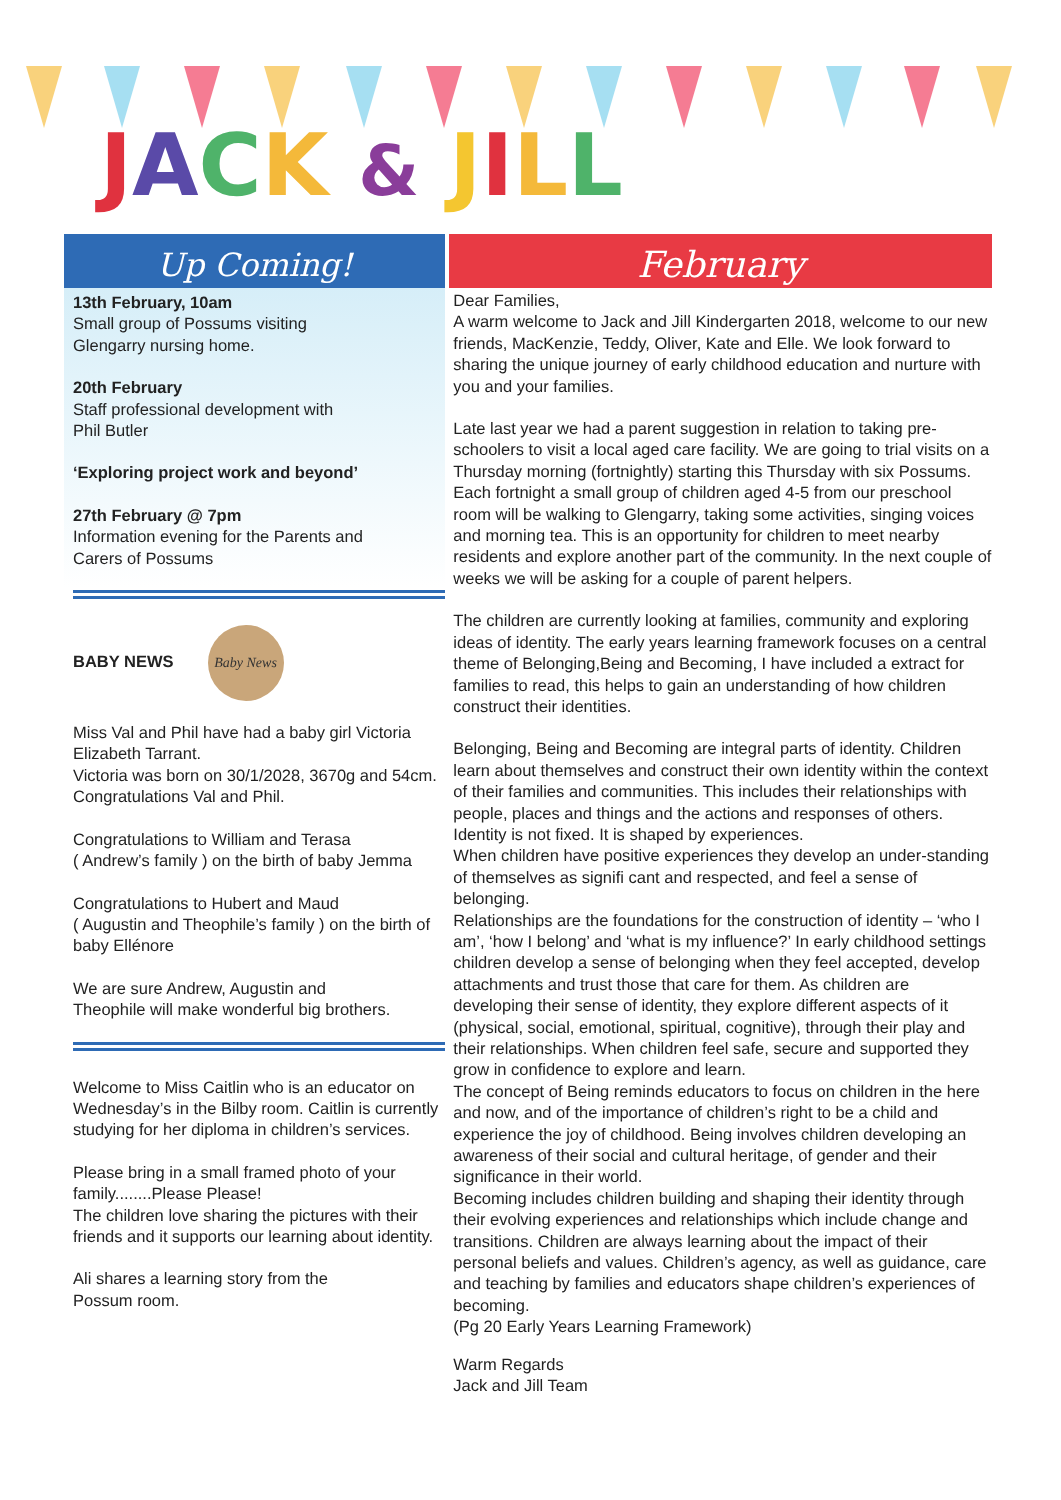JACK & JILL
Up Coming!
13th February, 10am
Small group of Possums visiting
Glengarry nursing home.
20th February
Staff professional development with
Phil Butler
‘Exploring project work and beyond’
27th February @ 7pm
Information evening for the Parents and
Carers of Possums
BABY NEWS Baby News
Miss Val and Phil have had a baby girl Victoria Elizabeth Tarrant.
Victoria was born on 30/1/2028, 3670g and 54cm. Congratulations Val and Phil.
Congratulations to William and Terasa
( Andrew’s family ) on the birth of baby Jemma
Congratulations to Hubert and Maud
( Augustin and Theophile’s family ) on the birth of baby Ellénore
We are sure Andrew, Augustin and
Theophile will make wonderful big brothers.
Welcome to Miss Caitlin who is an educator on Wednesday’s in the Bilby room. Caitlin is currently studying for her diploma in children’s services.
Please bring in a small framed photo of your family........Please Please!
The children love sharing the pictures with their friends and it supports our learning about identity.
Ali shares a learning story from the
Possum room.
February
Dear Families,
A warm welcome to Jack and Jill Kindergarten 2018, welcome to our new friends, MacKenzie, Teddy, Oliver, Kate and Elle. We look forward to sharing the unique journey of early childhood education and nurture with you and your families.
Late last year we had a parent suggestion in relation to taking pre-schoolers to visit a local aged care facility. We are going to trial visits on a Thursday morning (fortnightly) starting this Thursday with six Possums. Each fortnight a small group of children aged 4-5 from our preschool room will be walking to Glengarry, taking some activities, singing voices and morning tea. This is an opportunity for children to meet nearby residents and explore another part of the community. In the next couple of weeks we will be asking for a couple of parent helpers.
The children are currently looking at families, community and exploring ideas of identity. The early years learning framework focuses on a central theme of Belonging,Being and Becoming, I have included a extract for families to read, this helps to gain an understanding of how children construct their identities.
Belonging, Being and Becoming are integral parts of identity. Children learn about themselves and construct their own identity within the context of their families and communities. This includes their relationships with people, places and things and the actions and responses of others. Identity is not fixed. It is shaped by experiences.
When children have positive experiences they develop an under-standing of themselves as signifi cant and respected, and feel a sense of belonging.
Relationships are the foundations for the construction of identity – ‘who I am’, ‘how I belong’ and ‘what is my influence?’ In early childhood settings children develop a sense of belonging when they feel accepted, develop attachments and trust those that care for them. As children are developing their sense of identity, they explore different aspects of it (physical, social, emotional, spiritual, cognitive), through their play and their relationships. When children feel safe, secure and supported they grow in confidence to explore and learn.
The concept of Being reminds educators to focus on children in the here and now, and of the importance of children’s right to be a child and experience the joy of childhood. Being involves children developing an awareness of their social and cultural heritage, of gender and their significance in their world.
Becoming includes children building and shaping their identity through their evolving experiences and relationships which include change and transitions. Children are always learning about the impact of their personal beliefs and values. Children’s agency, as well as guidance, care and teaching by families and educators shape children’s experiences of becoming.
(Pg 20 Early Years Learning Framework)
Warm Regards
Jack and Jill Team